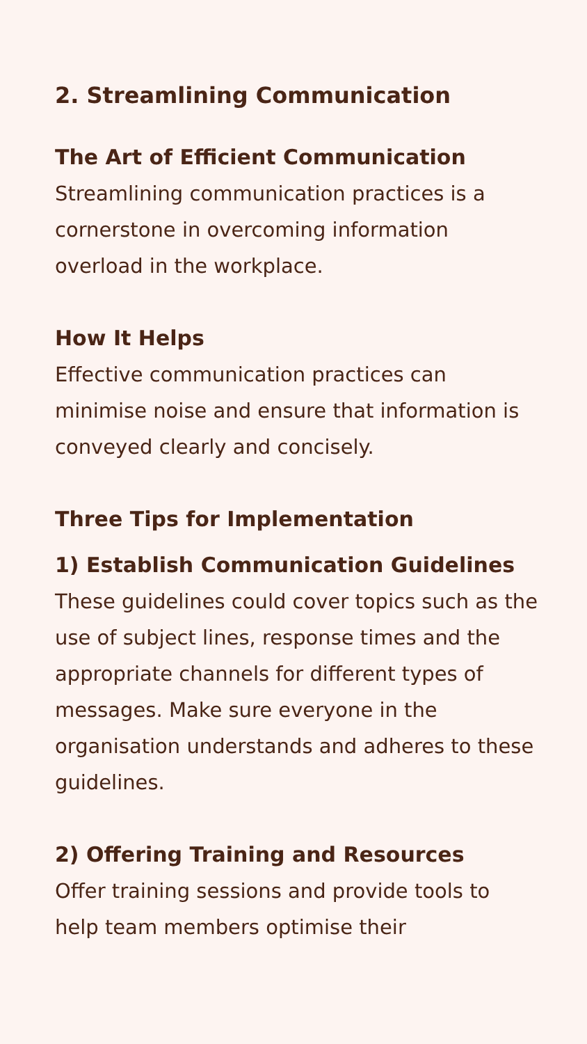2. Streamlining Communication
The Art of Efficient Communication
Streamlining communication practices is a cornerstone in overcoming information overload in the workplace.
How It Helps
Effective communication practices can minimise noise and ensure that information is conveyed clearly and concisely.
Three Tips for Implementation
1) Establish Communication Guidelines
These guidelines could cover topics such as the use of subject lines, response times and the appropriate channels for different types of messages. Make sure everyone in the organisation understands and adheres to these guidelines.
2) Offering Training and Resources
Offer training sessions and provide tools to help team members optimise their